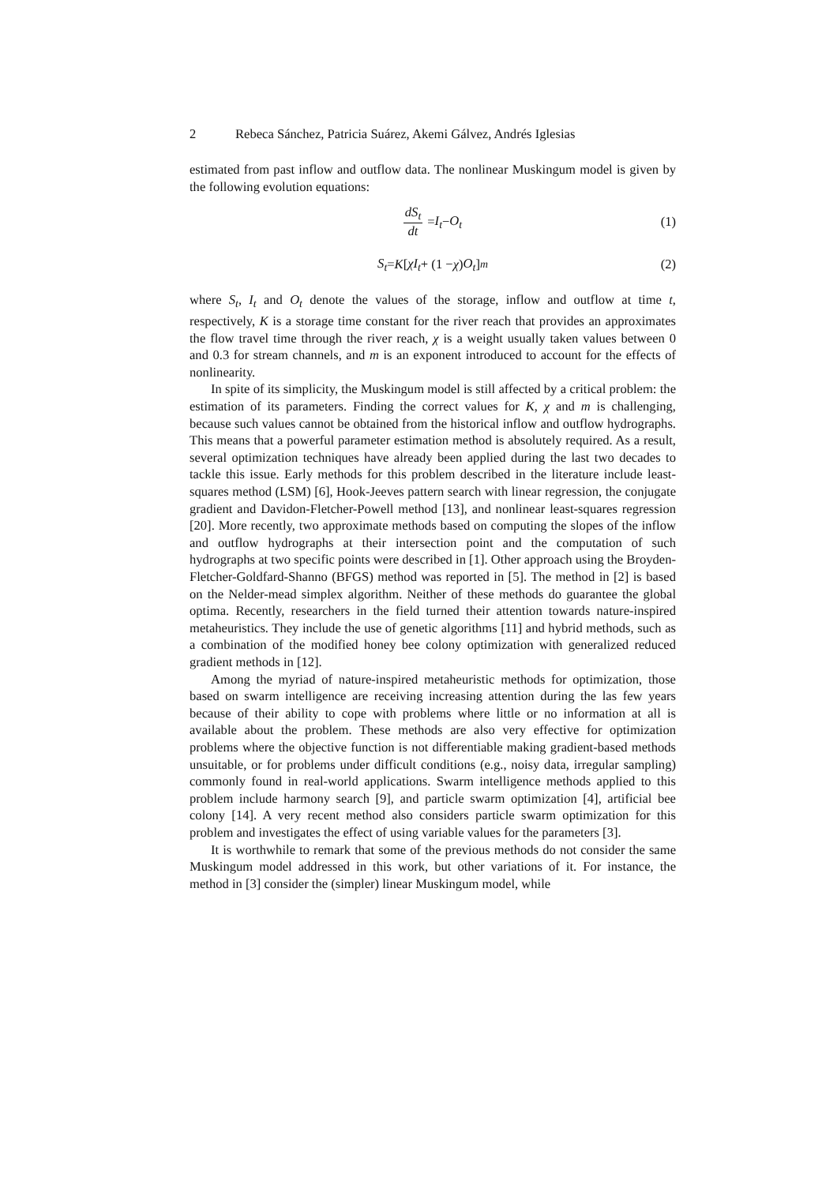2 Rebeca Sánchez, Patricia Suárez, Akemi Gálvez, Andrés Iglesias
estimated from past inflow and outflow data. The nonlinear Muskingum model is given by the following evolution equations:
dS<sub>t</sub> dt = I<sub>t</sub> − O<sub>t</sub> (1)
S<sub>t</sub> = K [χI<sub>t</sub> + (1 − χ) O<sub>t</sub>]<sup>m</sup> (2)
where S<sub>t</sub>, I<sub>t</sub> and O<sub>t</sub> denote the values of the storage, inflow and outflow at time t, respectively, K is a storage time constant for the river reach that provides an approximates the flow travel time through the river reach, χ is a weight usually taken values between 0 and 0.3 for stream channels, and m is an exponent introduced to account for the effects of nonlinearity.
In spite of its simplicity, the Muskingum model is still affected by a critical problem: the estimation of its parameters. Finding the correct values for K, χ and m is challenging, because such values cannot be obtained from the historical inflow and outflow hydrographs. This means that a powerful parameter estimation method is absolutely required. As a result, several optimization techniques have already been applied during the last two decades to tackle this issue. Early methods for this problem described in the literature include least-squares method (LSM) [6], Hook-Jeeves pattern search with linear regression, the conjugate gradient and Davidon-Fletcher-Powell method [13], and nonlinear least-squares regression [20]. More recently, two approximate methods based on computing the slopes of the inflow and outflow hydrographs at their intersection point and the computation of such hydrographs at two specific points were described in [1]. Other approach using the Broyden-Fletcher-Goldfard-Shanno (BFGS) method was reported in [5]. The method in [2] is based on the Nelder-mead simplex algorithm. Neither of these methods do guarantee the global optima. Recently, researchers in the field turned their attention towards nature-inspired metaheuristics. They include the use of genetic algorithms [11] and hybrid methods, such as a combination of the modified honey bee colony optimization with generalized reduced gradient methods in [12].
Among the myriad of nature-inspired metaheuristic methods for optimization, those based on swarm intelligence are receiving increasing attention during the las few years because of their ability to cope with problems where little or no information at all is available about the problem. These methods are also very effective for optimization problems where the objective function is not differentiable making gradient-based methods unsuitable, or for problems under difficult conditions (e.g., noisy data, irregular sampling) commonly found in real-world applications. Swarm intelligence methods applied to this problem include harmony search [9], and particle swarm optimization [4], artificial bee colony [14]. A very recent method also considers particle swarm optimization for this problem and investigates the effect of using variable values for the parameters [3].
It is worthwhile to remark that some of the previous methods do not consider the same Muskingum model addressed in this work, but other variations of it. For instance, the method in [3] consider the (simpler) linear Muskingum model, while